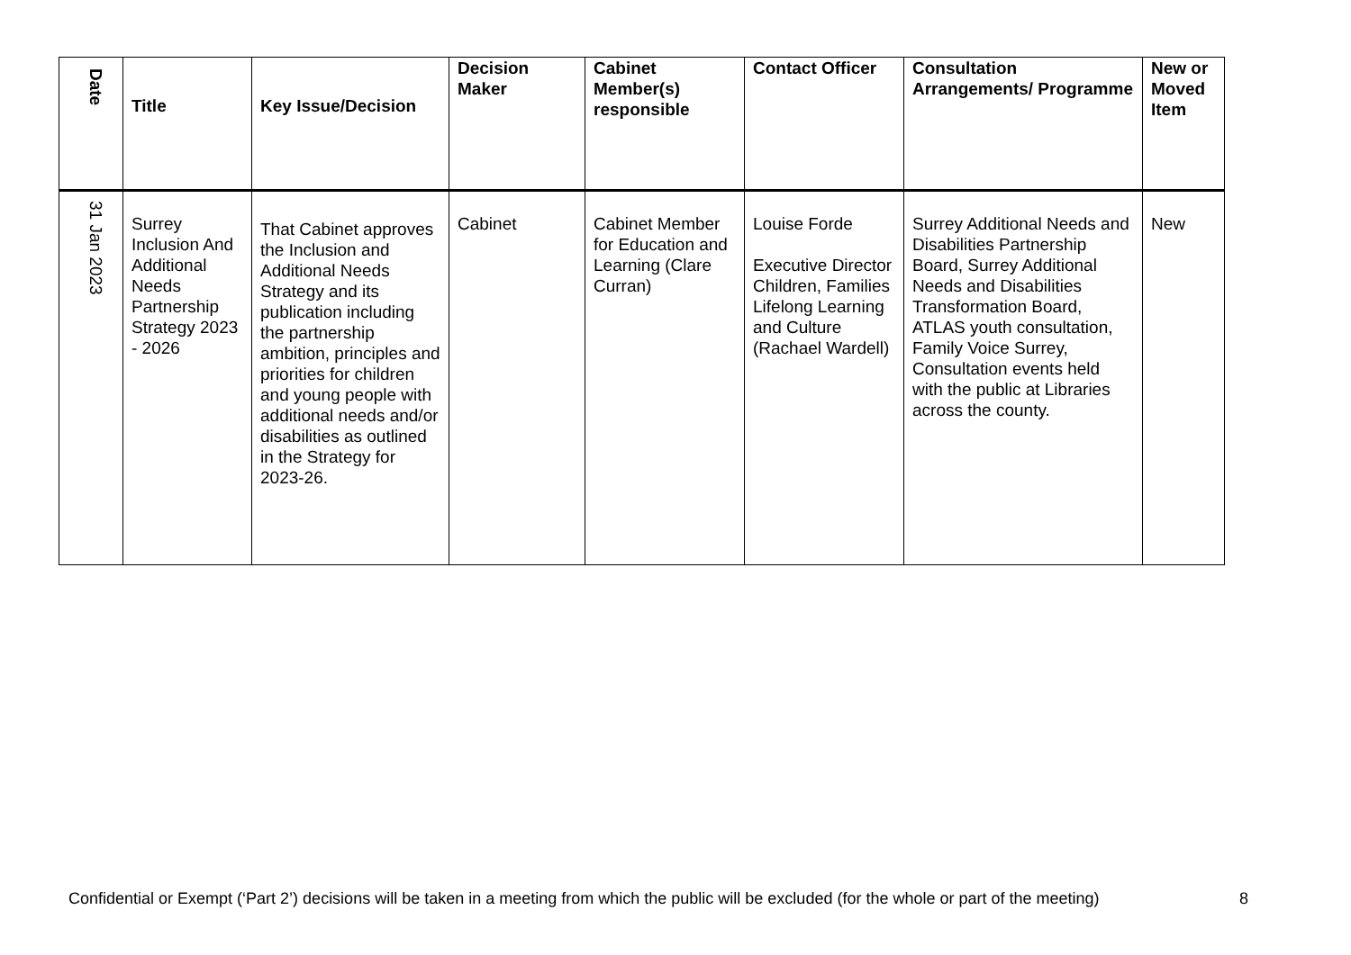| Date | Title | Key Issue/Decision | Decision Maker | Cabinet Member(s) responsible | Contact Officer | Consultation Arrangements/ Programme | New or Moved Item |
| --- | --- | --- | --- | --- | --- | --- | --- |
| 31 Jan 2023 | Surrey Inclusion And Additional Needs Partnership Strategy 2023 - 2026 | That Cabinet approves the Inclusion and Additional Needs Strategy and its publication including the partnership ambition, principles and priorities for children and young people with additional needs and/or disabilities as outlined in the Strategy for 2023-26. | Cabinet | Cabinet Member for Education and Learning (Clare Curran) | Louise Forde Executive Director Children, Families Lifelong Learning and Culture (Rachael Wardell) | Surrey Additional Needs and Disabilities Partnership Board, Surrey Additional Needs and Disabilities Transformation Board, ATLAS youth consultation, Family Voice Surrey, Consultation events held with the public at Libraries across the county. | New |
Confidential or Exempt (‘Part 2’) decisions will be taken in a meeting from which the public will be excluded (for the whole or part of the meeting) 8